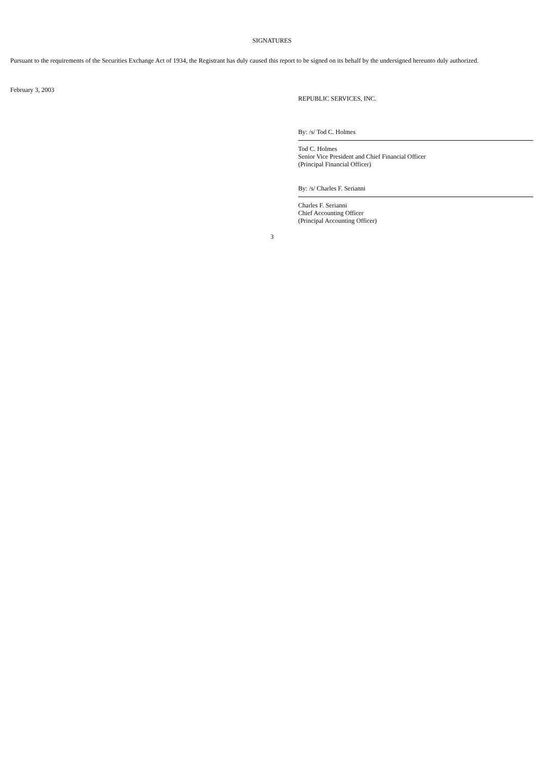SIGNATURES
Pursuant to the requirements of the Securities Exchange Act of 1934, the Registrant has duly caused this report to be signed on its behalf by the undersigned hereunto duly authorized.
February 3, 2003
REPUBLIC SERVICES, INC.
By: /s/ Tod C. Holmes
Tod C. Holmes
Senior Vice President and Chief Financial Officer
(Principal Financial Officer)
By: /s/ Charles F. Serianni
Charles F. Serianni
Chief Accounting Officer
(Principal Accounting Officer)
3